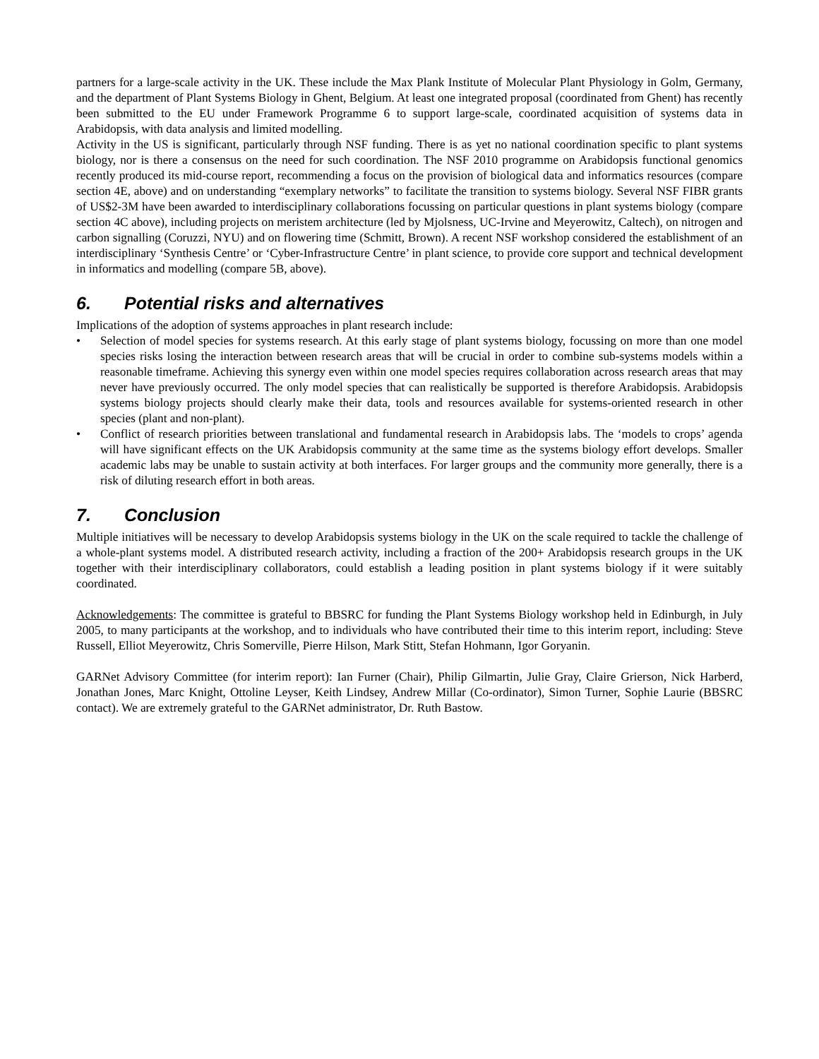partners for a large-scale activity in the UK. These include the Max Plank Institute of Molecular Plant Physiology in Golm, Germany, and the department of Plant Systems Biology in Ghent, Belgium. At least one integrated proposal (coordinated from Ghent) has recently been submitted to the EU under Framework Programme 6 to support large-scale, coordinated acquisition of systems data in Arabidopsis, with data analysis and limited modelling.
Activity in the US is significant, particularly through NSF funding. There is as yet no national coordination specific to plant systems biology, nor is there a consensus on the need for such coordination. The NSF 2010 programme on Arabidopsis functional genomics recently produced its mid-course report, recommending a focus on the provision of biological data and informatics resources (compare section 4E, above) and on understanding “exemplary networks” to facilitate the transition to systems biology. Several NSF FIBR grants of US$2-3M have been awarded to interdisciplinary collaborations focussing on particular questions in plant systems biology (compare section 4C above), including projects on meristem architecture (led by Mjolsness, UC-Irvine and Meyerowitz, Caltech), on nitrogen and carbon signalling (Coruzzi, NYU) and on flowering time (Schmitt, Brown). A recent NSF workshop considered the establishment of an interdisciplinary ‘Synthesis Centre’ or ‘Cyber-Infrastructure Centre’ in plant science, to provide core support and technical development in informatics and modelling (compare 5B, above).
6. Potential risks and alternatives
Implications of the adoption of systems approaches in plant research include:
• Selection of model species for systems research. At this early stage of plant systems biology, focussing on more than one model species risks losing the interaction between research areas that will be crucial in order to combine sub-systems models within a reasonable timeframe. Achieving this synergy even within one model species requires collaboration across research areas that may never have previously occurred. The only model species that can realistically be supported is therefore Arabidopsis. Arabidopsis systems biology projects should clearly make their data, tools and resources available for systems-oriented research in other species (plant and non-plant).
• Conflict of research priorities between translational and fundamental research in Arabidopsis labs. The ‘models to crops’ agenda will have significant effects on the UK Arabidopsis community at the same time as the systems biology effort develops. Smaller academic labs may be unable to sustain activity at both interfaces. For larger groups and the community more generally, there is a risk of diluting research effort in both areas.
7. Conclusion
Multiple initiatives will be necessary to develop Arabidopsis systems biology in the UK on the scale required to tackle the challenge of a whole-plant systems model. A distributed research activity, including a fraction of the 200+ Arabidopsis research groups in the UK together with their interdisciplinary collaborators, could establish a leading position in plant systems biology if it were suitably coordinated.
Acknowledgements: The committee is grateful to BBSRC for funding the Plant Systems Biology workshop held in Edinburgh, in July 2005, to many participants at the workshop, and to individuals who have contributed their time to this interim report, including: Steve Russell, Elliot Meyerowitz, Chris Somerville, Pierre Hilson, Mark Stitt, Stefan Hohmann, Igor Goryanin.
GARNet Advisory Committee (for interim report): Ian Furner (Chair), Philip Gilmartin, Julie Gray, Claire Grierson, Nick Harberd, Jonathan Jones, Marc Knight, Ottoline Leyser, Keith Lindsey, Andrew Millar (Co-ordinator), Simon Turner, Sophie Laurie (BBSRC contact). We are extremely grateful to the GARNet administrator, Dr. Ruth Bastow.